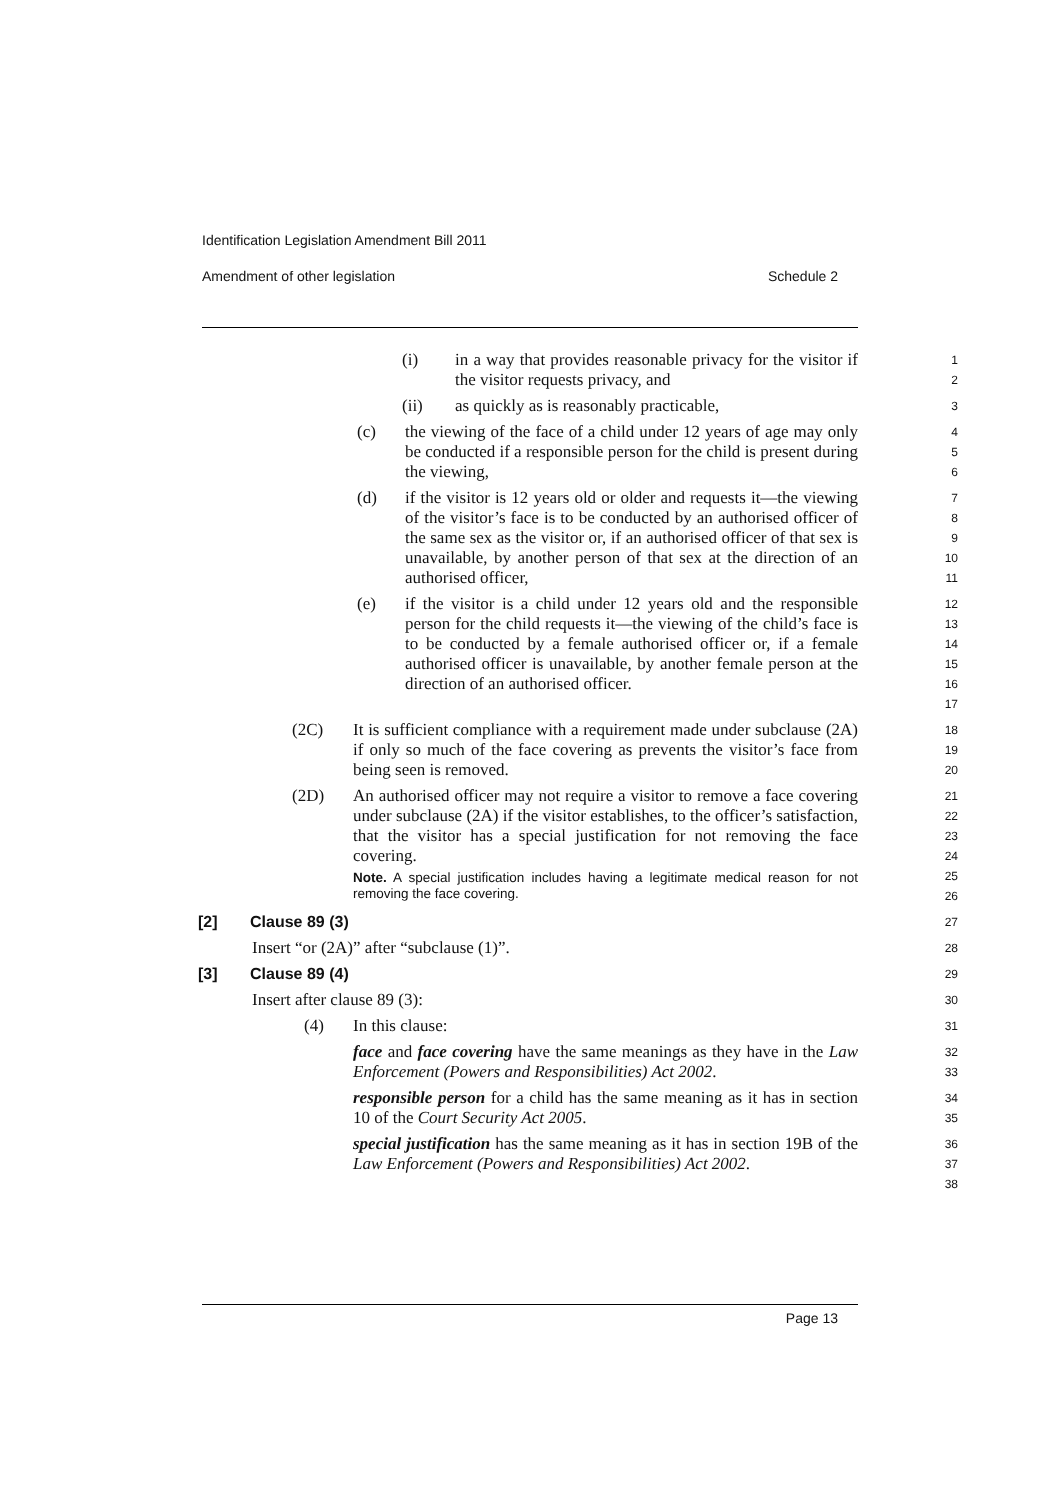Identification Legislation Amendment Bill 2011
Amendment of other legislation Schedule 2
(i) in a way that provides reasonable privacy for the visitor if the visitor requests privacy, and
1
2
(ii) as quickly as is reasonably practicable,
3
(c) the viewing of the face of a child under 12 years of age may only be conducted if a responsible person for the child is present during the viewing,
4
5
6
(d) if the visitor is 12 years old or older and requests it—the viewing of the visitor’s face is to be conducted by an authorised officer of the same sex as the visitor or, if an authorised officer of that sex is unavailable, by another person of that sex at the direction of an authorised officer,
7
8
9
10
11
(e) if the visitor is a child under 12 years old and the responsible person for the child requests it—the viewing of the child’s face is to be conducted by a female authorised officer or, if a female authorised officer is unavailable, by another female person at the direction of an authorised officer.
12
13
14
15
16
17
(2C) It is sufficient compliance with a requirement made under subclause (2A) if only so much of the face covering as prevents the visitor’s face from being seen is removed.
18
19
20
(2D) An authorised officer may not require a visitor to remove a face covering under subclause (2A) if the visitor establishes, to the officer’s satisfaction, that the visitor has a special justification for not removing the face covering.
Note. A special justification includes having a legitimate medical reason for not removing the face covering.
21
22
23
24
25
26
[2] Clause 89 (3)
27
Insert “or (2A)” after “subclause (1)”.
28
[3] Clause 89 (4)
29
Insert after clause 89 (3):
30
(4) In this clause:
31
face and face covering have the same meanings as they have in the Law Enforcement (Powers and Responsibilities) Act 2002.
32
33
responsible person for a child has the same meaning as it has in section 10 of the Court Security Act 2005.
34
35
special justification has the same meaning as it has in section 19B of the Law Enforcement (Powers and Responsibilities) Act 2002.
36
37
38
Page 13